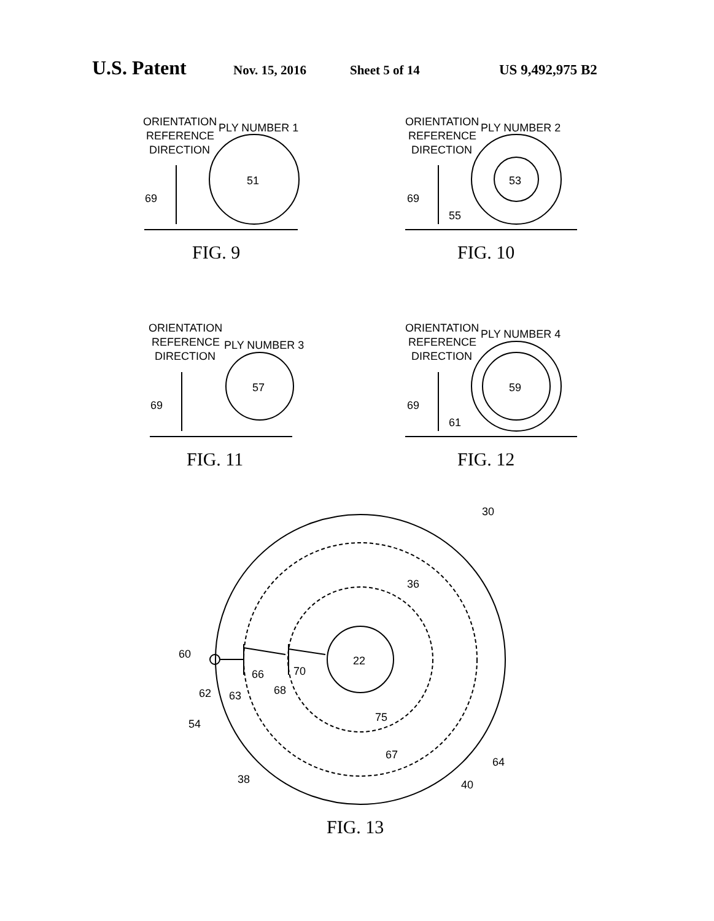U.S. Patent Nov. 15, 2016 Sheet 5 of 14 US 9,492,975 B2
ORIENTATION
REFERENCE
DIRECTION
PLY NUMBER 1
51
69
ORIENTATION
REFERENCE
DIRECTION
PLY NUMBER 2
53
69
55
ORIENTATION
REFERENCE
DIRECTION
PLY NUMBER 3
57
69
ORIENTATION
REFERENCE
DIRECTION
PLY NUMBER 4
59
69
61
FIG. 9
FIG. 10
FIG. 11
FIG. 12
30
36
22
60
62
63
66
68
70
54
75
67
64
38
40
FIG. 13